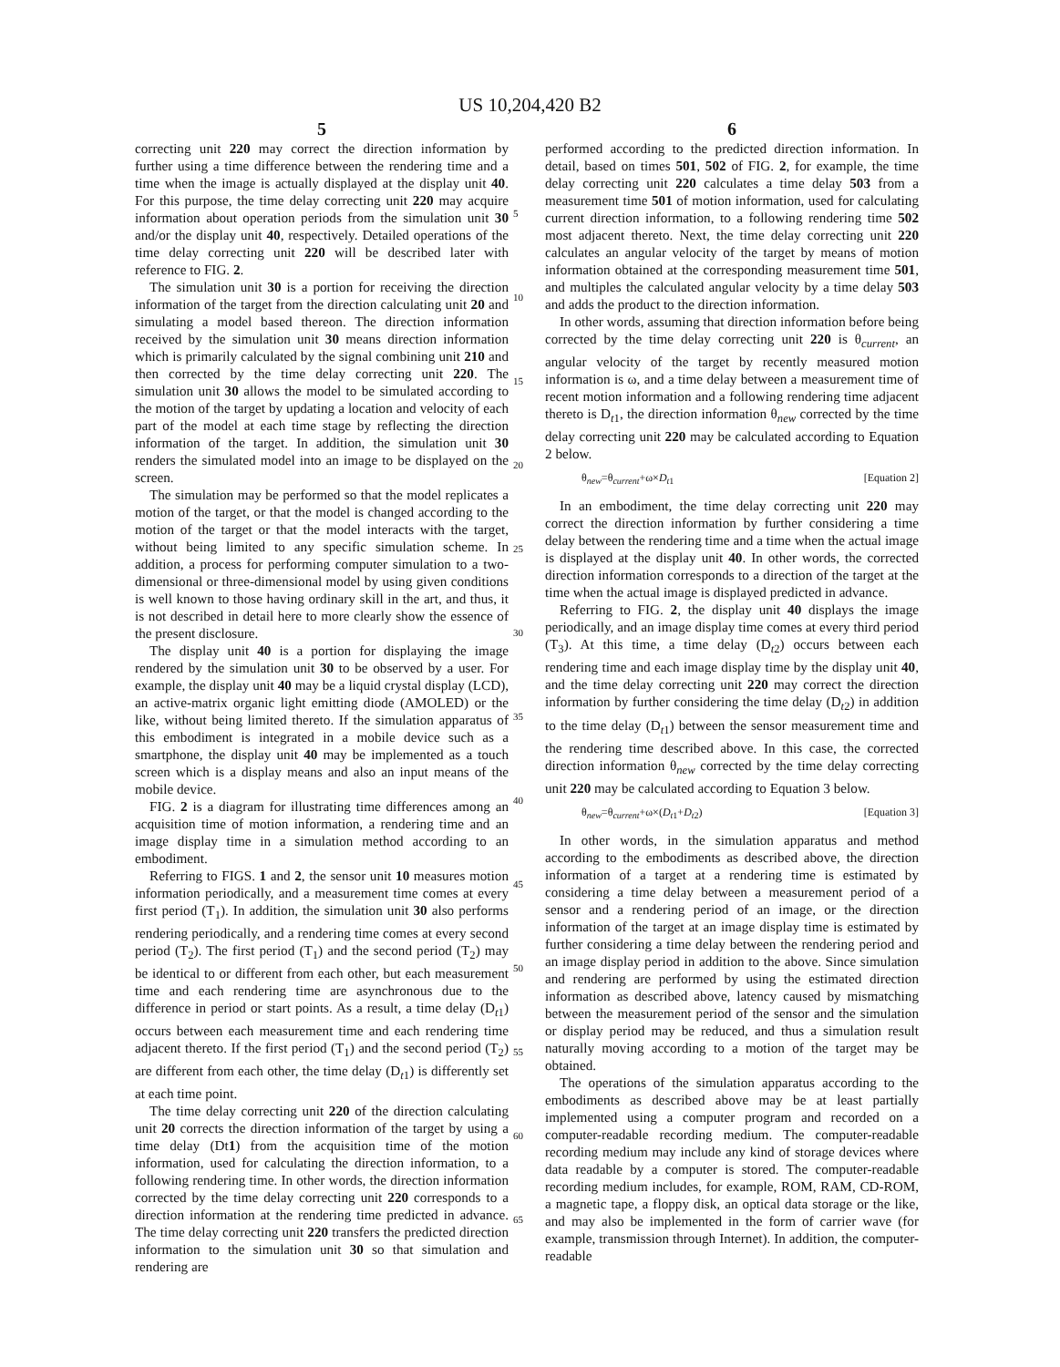US 10,204,420 B2
5
correcting unit 220 may correct the direction information by further using a time difference between the rendering time and a time when the image is actually displayed at the display unit 40. For this purpose, the time delay correcting unit 220 may acquire information about operation periods from the simulation unit 30 and/or the display unit 40, respectively. Detailed operations of the time delay correcting unit 220 will be described later with reference to FIG. 2.
The simulation unit 30 is a portion for receiving the direction information of the target from the direction calculating unit 20 and simulating a model based thereon. The direction information received by the simulation unit 30 means direction information which is primarily calculated by the signal combining unit 210 and then corrected by the time delay correcting unit 220. The simulation unit 30 allows the model to be simulated according to the motion of the target by updating a location and velocity of each part of the model at each time stage by reflecting the direction information of the target. In addition, the simulation unit 30 renders the simulated model into an image to be displayed on the screen.
The simulation may be performed so that the model replicates a motion of the target, or that the model is changed according to the motion of the target or that the model interacts with the target, without being limited to any specific simulation scheme. In addition, a process for performing computer simulation to a two-dimensional or three-dimensional model by using given conditions is well known to those having ordinary skill in the art, and thus, it is not described in detail here to more clearly show the essence of the present disclosure.
The display unit 40 is a portion for displaying the image rendered by the simulation unit 30 to be observed by a user. For example, the display unit 40 may be a liquid crystal display (LCD), an active-matrix organic light emitting diode (AMOLED) or the like, without being limited thereto. If the simulation apparatus of this embodiment is integrated in a mobile device such as a smartphone, the display unit 40 may be implemented as a touch screen which is a display means and also an input means of the mobile device.
FIG. 2 is a diagram for illustrating time differences among an acquisition time of motion information, a rendering time and an image display time in a simulation method according to an embodiment.
Referring to FIGS. 1 and 2, the sensor unit 10 measures motion information periodically, and a measurement time comes at every first period (T<sub>1</sub>). In addition, the simulation unit 30 also performs rendering periodically, and a rendering time comes at every second period (T<sub>2</sub>). The first period (T<sub>1</sub>) and the second period (T<sub>2</sub>) may be identical to or different from each other, but each measurement time and each rendering time are asynchronous due to the difference in period or start points. As a result, a time delay (D<sub>t1</sub>) occurs between each measurement time and each rendering time adjacent thereto. If the first period (T<sub>1</sub>) and the second period (T<sub>2</sub>) are different from each other, the time delay (D<sub>t1</sub>) is differently set at each time point.
The time delay correcting unit 220 of the direction calculating unit 20 corrects the direction information of the target by using a time delay (Dt1) from the acquisition time of the motion information, used for calculating the direction information, to a following rendering time. In other words, the direction information corrected by the time delay correcting unit 220 corresponds to a direction information at the rendering time predicted in advance. The time delay correcting unit 220 transfers the predicted direction information to the simulation unit 30 so that simulation and rendering are
5
10
15
20
25
30
35
40
45
50
55
60
65
6
performed according to the predicted direction information. In detail, based on times 501, 502 of FIG. 2, for example, the time delay correcting unit 220 calculates a time delay 503 from a measurement time 501 of motion information, used for calculating current direction information, to a following rendering time 502 most adjacent thereto. Next, the time delay correcting unit 220 calculates an angular velocity of the target by means of motion information obtained at the corresponding measurement time 501, and multiples the calculated angular velocity by a time delay 503 and adds the product to the direction information.
In other words, assuming that direction information before being corrected by the time delay correcting unit 220 is θ<sub>current</sub>, an angular velocity of the target by recently measured motion information is ω, and a time delay between a measurement time of recent motion information and a following rendering time adjacent thereto is D<sub>t1</sub>, the direction information θ<sub>new</sub> corrected by the time delay correcting unit 220 may be calculated according to Equation 2 below.
θ<sub>new</sub>=θ<sub>current</sub>+ω×D<sub>t1</sub> [Equation 2]
In an embodiment, the time delay correcting unit 220 may correct the direction information by further considering a time delay between the rendering time and a time when the actual image is displayed at the display unit 40. In other words, the corrected direction information corresponds to a direction of the target at the time when the actual image is displayed predicted in advance.
Referring to FIG. 2, the display unit 40 displays the image periodically, and an image display time comes at every third period (T<sub>3</sub>). At this time, a time delay (D<sub>t2</sub>) occurs between each rendering time and each image display time by the display unit 40, and the time delay correcting unit 220 may correct the direction information by further considering the time delay (D<sub>t2</sub>) in addition to the time delay (D<sub>t1</sub>) between the sensor measurement time and the rendering time described above. In this case, the corrected direction information θ<sub>new</sub> corrected by the time delay correcting unit 220 may be calculated according to Equation 3 below.
θ<sub>new</sub>=θ<sub>current</sub>+ω×(D<sub>t1</sub>+D<sub>t2</sub>) [Equation 3]
In other words, in the simulation apparatus and method according to the embodiments as described above, the direction information of a target at a rendering time is estimated by considering a time delay between a measurement period of a sensor and a rendering period of an image, or the direction information of the target at an image display time is estimated by further considering a time delay between the rendering period and an image display period in addition to the above. Since simulation and rendering are performed by using the estimated direction information as described above, latency caused by mismatching between the measurement period of the sensor and the simulation or display period may be reduced, and thus a simulation result naturally moving according to a motion of the target may be obtained.
The operations of the simulation apparatus according to the embodiments as described above may be at least partially implemented using a computer program and recorded on a computer-readable recording medium. The computer-readable recording medium may include any kind of storage devices where data readable by a computer is stored. The computer-readable recording medium includes, for example, ROM, RAM, CD-ROM, a magnetic tape, a floppy disk, an optical data storage or the like, and may also be implemented in the form of carrier wave (for example, transmission through Internet). In addition, the computer-readable